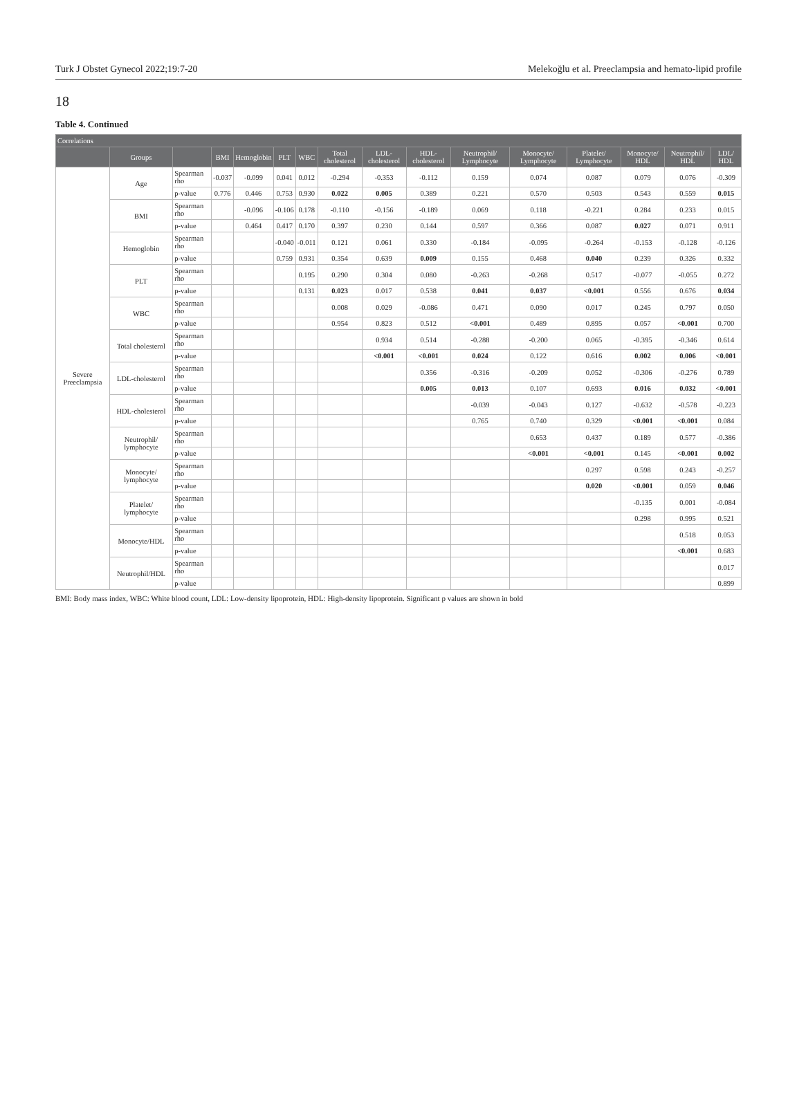Turk J Obstet Gynecol 2022;19:7-20 Melekoğlu et al. Preeclampsia and hemato-lipid profile
18
Table 4. Continued
| Correlations | | | | | | | | | | | | | | | |
| --- | --- | --- | --- | --- | --- | --- | --- | --- | --- | --- | --- | --- | --- | --- | --- |
| | Groups | | BMI | Hemoglobin | PLT | WBC | Total cholesterol | LDL-cholesterol | HDL-cholesterol | Neutrophil/ Lymphocyte | Monocyte/ Lymphocyte | Platelet/ Lymphocyte | Monocyte/ HDL | Neutrophil/ HDL | LDL/ HDL |
| Severe Preeclampsia | Age | Spearman rho | -0.037 | -0.099 | 0.041 | 0.012 | -0.294 | -0.353 | -0.112 | 0.159 | 0.074 | 0.087 | 0.079 | 0.076 | -0.309 |
| | | p-value | 0.776 | 0.446 | 0.753 | 0.930 | 0.022 | 0.005 | 0.389 | 0.221 | 0.570 | 0.503 | 0.543 | 0.559 | 0.015 |
| | BMI | Spearman rho | | -0.096 | -0.106 | 0.178 | -0.110 | -0.156 | -0.189 | 0.069 | 0.118 | -0.221 | 0.284 | 0.233 | 0.015 |
| | | p-value | | 0.464 | 0.417 | 0.170 | 0.397 | 0.230 | 0.144 | 0.597 | 0.366 | 0.087 | 0.027 | 0.071 | 0.911 |
| | Hemoglobin | Spearman rho | | | -0.040 | -0.011 | 0.121 | 0.061 | 0.330 | -0.184 | -0.095 | -0.264 | -0.153 | -0.128 | -0.126 |
| | | p-value | | | 0.759 | 0.931 | 0.354 | 0.639 | 0.009 | 0.155 | 0.468 | 0.040 | 0.239 | 0.326 | 0.332 |
| | PLT | Spearman rho | | | | 0.195 | 0.290 | 0.304 | 0.080 | -0.263 | -0.268 | 0.517 | -0.077 | -0.055 | 0.272 |
| | | p-value | | | | 0.131 | 0.023 | 0.017 | 0.538 | 0.041 | 0.037 | <0.001 | 0.556 | 0.676 | 0.034 |
| | WBC | Spearman rho | | | | | 0.008 | 0.029 | -0.086 | 0.471 | 0.090 | 0.017 | 0.245 | 0.797 | 0.050 |
| | | p-value | | | | | 0.954 | 0.823 | 0.512 | <0.001 | 0.489 | 0.895 | 0.057 | <0.001 | 0.700 |
| | Total cholesterol | Spearman rho | | | | | | 0.934 | 0.514 | -0.288 | -0.200 | 0.065 | -0.395 | -0.346 | 0.614 |
| | | p-value | | | | | | <0.001 | <0.001 | 0.024 | 0.122 | 0.616 | 0.002 | 0.006 | <0.001 |
| | LDL-cholesterol | Spearman rho | | | | | | | 0.356 | -0.316 | -0.209 | 0.052 | -0.306 | -0.276 | 0.789 |
| | | p-value | | | | | | | 0.005 | 0.013 | 0.107 | 0.693 | 0.016 | 0.032 | <0.001 |
| | HDL-cholesterol | Spearman rho | | | | | | | | -0.039 | -0.043 | 0.127 | -0.632 | -0.578 | -0.223 |
| | | p-value | | | | | | | | 0.765 | 0.740 | 0.329 | <0.001 | <0.001 | 0.084 |
| | Neutrophil/ lymphocyte | Spearman rho | | | | | | | | | 0.653 | 0.437 | 0.189 | 0.577 | -0.386 |
| | | p-value | | | | | | | | | <0.001 | <0.001 | 0.145 | <0.001 | 0.002 |
| | Monocyte/ lymphocyte | Spearman rho | | | | | | | | | | 0.297 | 0.598 | 0.243 | -0.257 |
| | | p-value | | | | | | | | | | 0.020 | <0.001 | 0.059 | 0.046 |
| | Platelet/ lymphocyte | Spearman rho | | | | | | | | | | | -0.135 | 0.001 | -0.084 |
| | | p-value | | | | | | | | | | | 0.298 | 0.995 | 0.521 |
| | Monocyte/HDL | Spearman rho | | | | | | | | | | | | 0.518 | 0.053 |
| | | p-value | | | | | | | | | | | | <0.001 | 0.683 |
| | Neutrophil/HDL | Spearman rho | | | | | | | | | | | | | 0.017 |
| | | p-value | | | | | | | | | | | | | 0.899 |
BMI: Body mass index, WBC: White blood count, LDL: Low-density lipoprotein, HDL: High-density lipoprotein. Significant p values are shown in bold